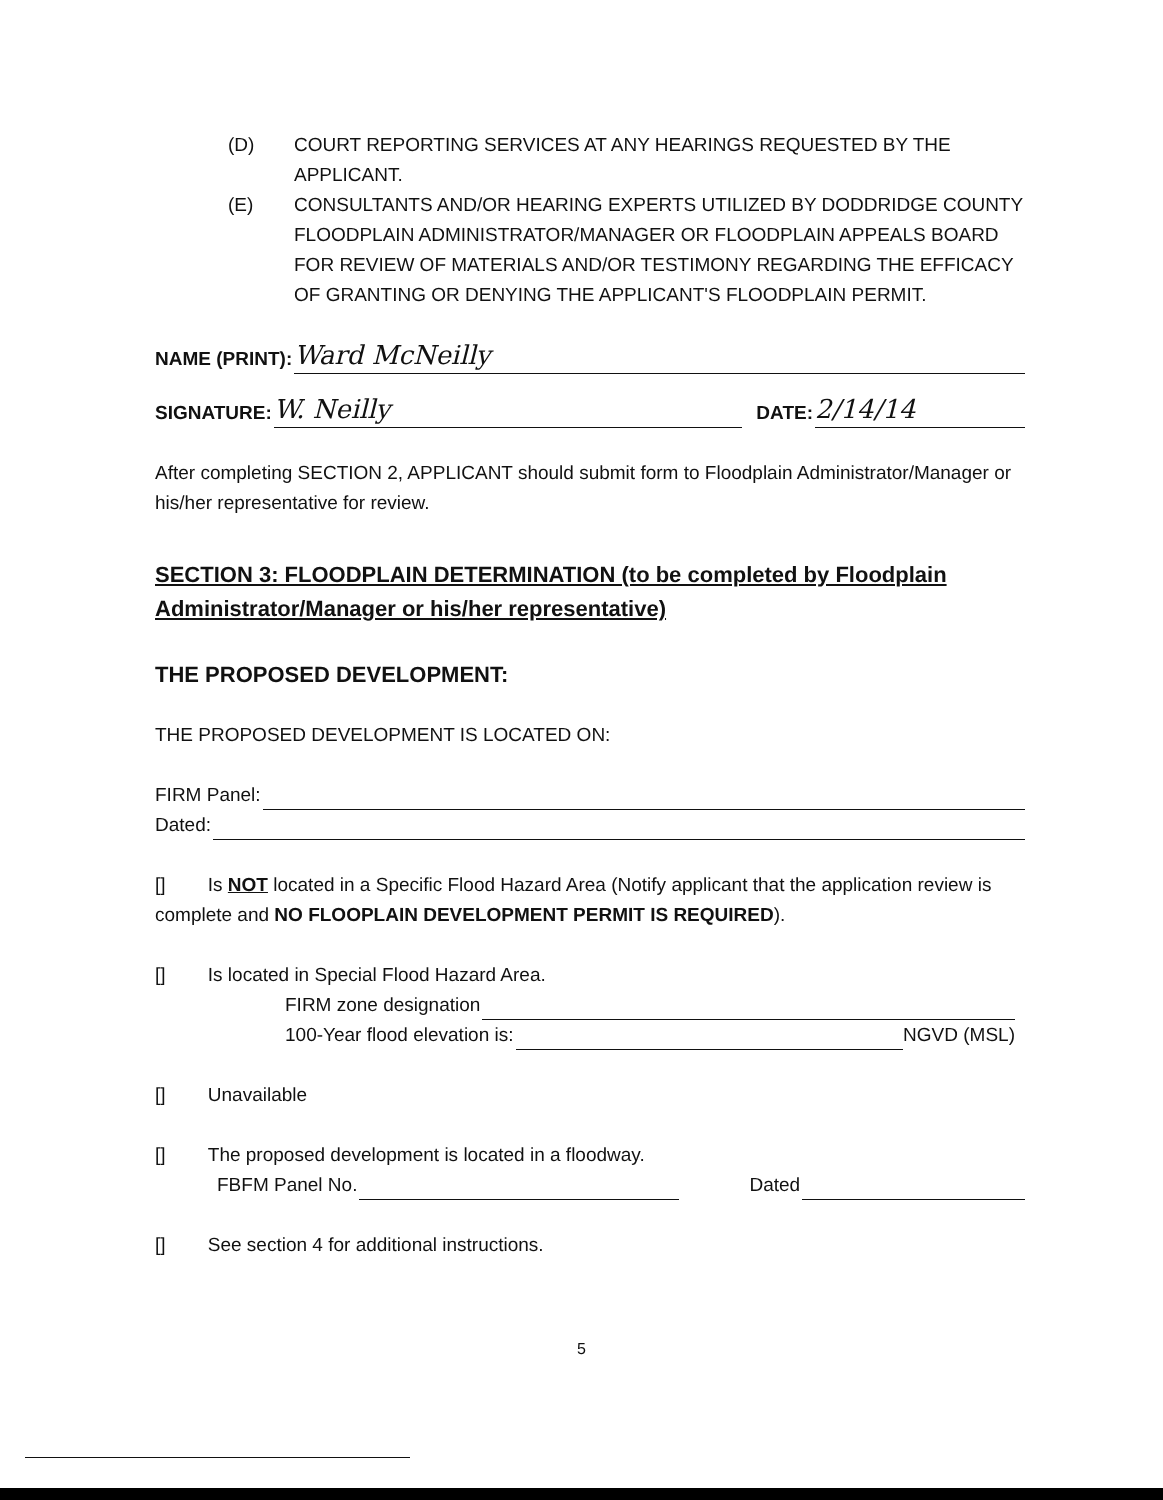(D) COURT REPORTING SERVICES AT ANY HEARINGS REQUESTED BY THE APPLICANT.
(E) CONSULTANTS AND/OR HEARING EXPERTS UTILIZED BY DODDRIDGE COUNTY FLOODPLAIN ADMINISTRATOR/MANAGER OR FLOODPLAIN APPEALS BOARD FOR REVIEW OF MATERIALS AND/OR TESTIMONY REGARDING THE EFFICACY OF GRANTING OR DENYING THE APPLICANT'S FLOODPLAIN PERMIT.
NAME (PRINT): Ward McNeilly
SIGNATURE: W. Neilly DATE: 2/14/14
After completing SECTION 2, APPLICANT should submit form to Floodplain Administrator/Manager or his/her representative for review.
SECTION 3: FLOODPLAIN DETERMINATION (to be completed by Floodplain Administrator/Manager or his/her representative)
THE PROPOSED DEVELOPMENT:
THE PROPOSED DEVELOPMENT IS LOCATED ON:
FIRM Panel:
Dated:
[] Is NOT located in a Specific Flood Hazard Area (Notify applicant that the application review is complete and NO FLOOPLAIN DEVELOPMENT PERMIT IS REQUIRED).
[] Is located in Special Flood Hazard Area.
FIRM zone designation
100-Year flood elevation is: NGVD (MSL)
[] Unavailable
[] The proposed development is located in a floodway.
FBFM Panel No. Dated
[] See section 4 for additional instructions.
5